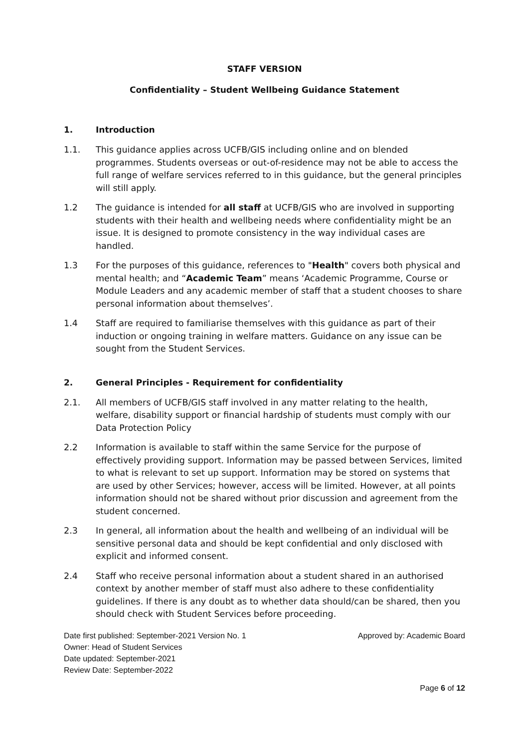STAFF VERSION
Confidentiality – Student Wellbeing Guidance Statement
1. Introduction
1.1. This guidance applies across UCFB/GIS including online and on blended programmes. Students overseas or out-of-residence may not be able to access the full range of welfare services referred to in this guidance, but the general principles will still apply.
1.2 The guidance is intended for all staff at UCFB/GIS who are involved in supporting students with their health and wellbeing needs where confidentiality might be an issue. It is designed to promote consistency in the way individual cases are handled.
1.3 For the purposes of this guidance, references to "Health" covers both physical and mental health; and “Academic Team” means ‘Academic Programme, Course or Module Leaders and any academic member of staff that a student chooses to share personal information about themselves’.
1.4 Staff are required to familiarise themselves with this guidance as part of their induction or ongoing training in welfare matters. Guidance on any issue can be sought from the Student Services.
2. General Principles - Requirement for confidentiality
2.1. All members of UCFB/GIS staff involved in any matter relating to the health, welfare, disability support or financial hardship of students must comply with our Data Protection Policy
2.2 Information is available to staff within the same Service for the purpose of effectively providing support. Information may be passed between Services, limited to what is relevant to set up support. Information may be stored on systems that are used by other Services; however, access will be limited. However, at all points information should not be shared without prior discussion and agreement from the student concerned.
2.3 In general, all information about the health and wellbeing of an individual will be sensitive personal data and should be kept confidential and only disclosed with explicit and informed consent.
2.4 Staff who receive personal information about a student shared in an authorised context by another member of staff must also adhere to these confidentiality guidelines. If there is any doubt as to whether data should/can be shared, then you should check with Student Services before proceeding.
Date first published: September-2021 Version No. 1 Approved by: Academic Board
Owner: Head of Student Services
Date updated: September-2021
Review Date: September-2022
Page 6 of 12